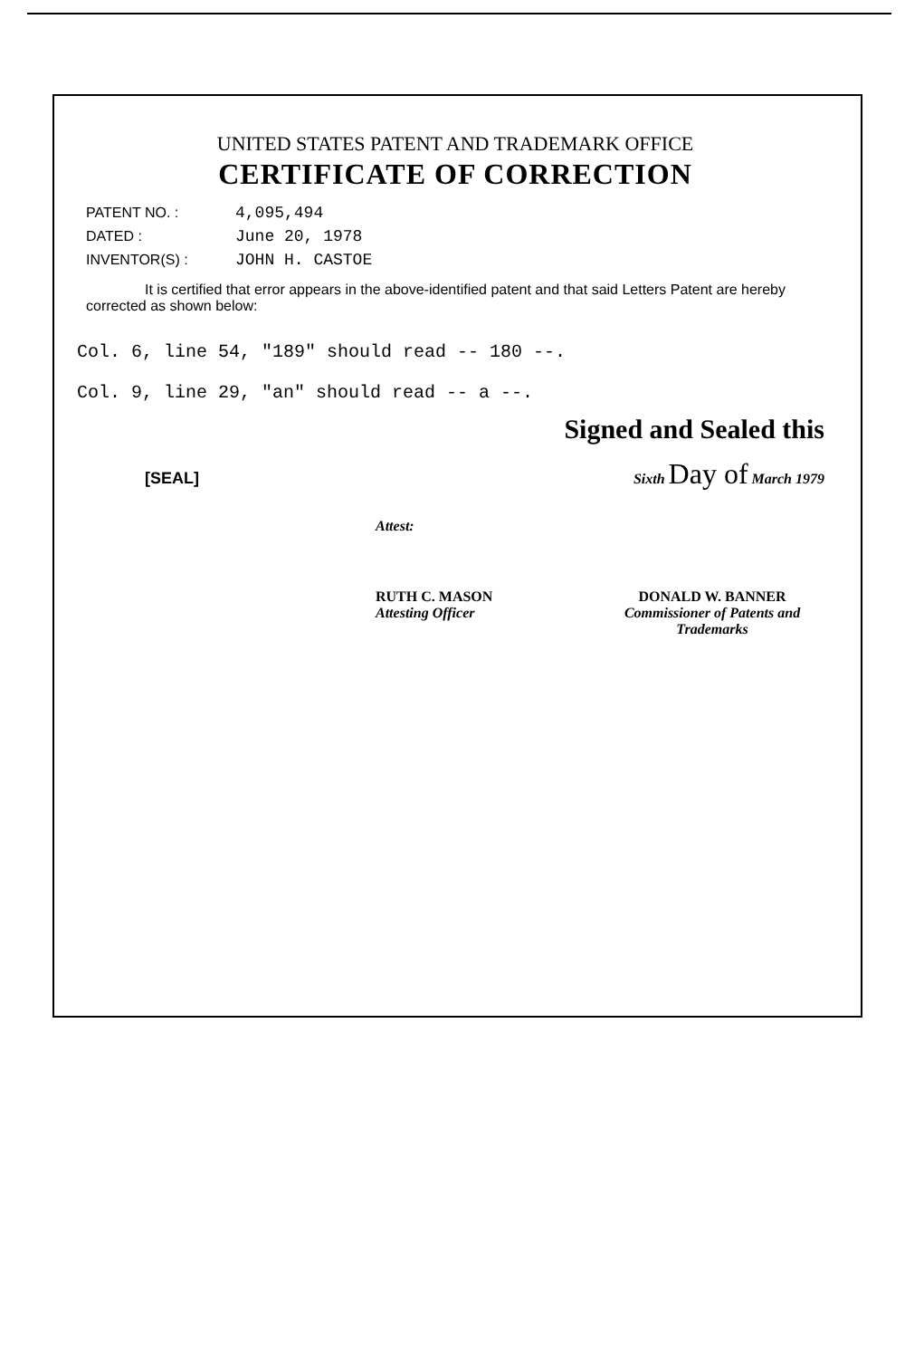UNITED STATES PATENT AND TRADEMARK OFFICE
CERTIFICATE OF CORRECTION
PATENT NO. : 4,095,494
DATED : June 20, 1978
INVENTOR(S) : JOHN H. CASTOE
It is certified that error appears in the above-identified patent and that said Letters Patent are hereby corrected as shown below:
Col. 6, line 54, "189" should read -- 180 --.
Col. 9, line 29, "an" should read -- a --.
Signed and Sealed this
[SEAL] Sixth Day of March 1979
Attest:
RUTH C. MASON
Attesting Officer
DONALD W. BANNER
Commissioner of Patents and Trademarks